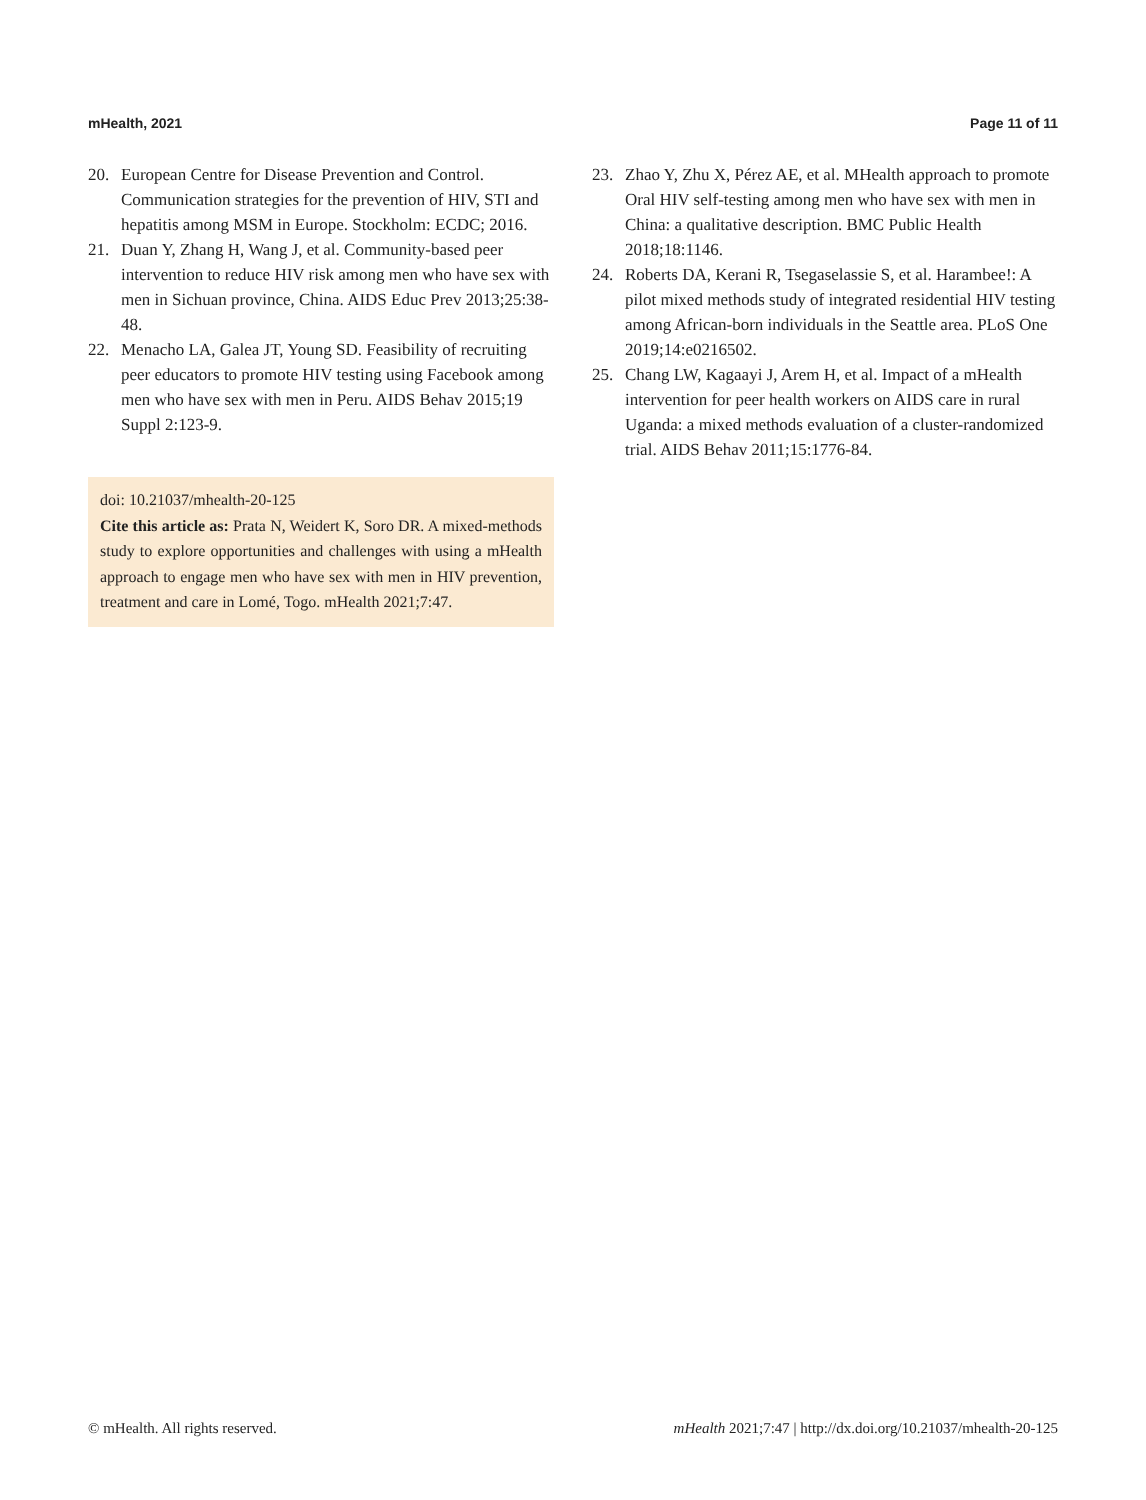mHealth, 2021 Page 11 of 11
20. European Centre for Disease Prevention and Control. Communication strategies for the prevention of HIV, STI and hepatitis among MSM in Europe. Stockholm: ECDC; 2016.
21. Duan Y, Zhang H, Wang J, et al. Community-based peer intervention to reduce HIV risk among men who have sex with men in Sichuan province, China. AIDS Educ Prev 2013;25:38-48.
22. Menacho LA, Galea JT, Young SD. Feasibility of recruiting peer educators to promote HIV testing using Facebook among men who have sex with men in Peru. AIDS Behav 2015;19 Suppl 2:123-9.
doi: 10.21037/mhealth-20-125
Cite this article as: Prata N, Weidert K, Soro DR. A mixed-methods study to explore opportunities and challenges with using a mHealth approach to engage men who have sex with men in HIV prevention, treatment and care in Lomé, Togo. mHealth 2021;7:47.
23. Zhao Y, Zhu X, Pérez AE, et al. MHealth approach to promote Oral HIV self-testing among men who have sex with men in China: a qualitative description. BMC Public Health 2018;18:1146.
24. Roberts DA, Kerani R, Tsegaselassie S, et al. Harambee!: A pilot mixed methods study of integrated residential HIV testing among African-born individuals in the Seattle area. PLoS One 2019;14:e0216502.
25. Chang LW, Kagaayi J, Arem H, et al. Impact of a mHealth intervention for peer health workers on AIDS care in rural Uganda: a mixed methods evaluation of a cluster-randomized trial. AIDS Behav 2011;15:1776-84.
© mHealth. All rights reserved. mHealth 2021;7:47 | http://dx.doi.org/10.21037/mhealth-20-125